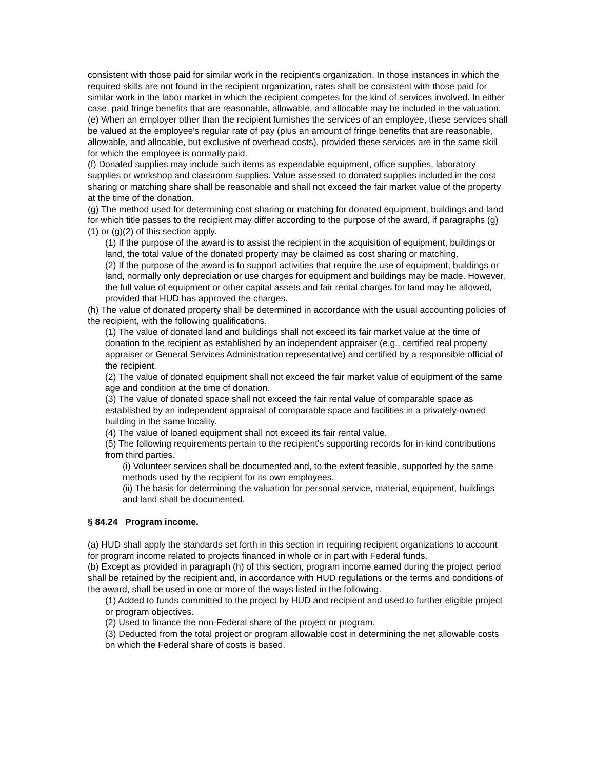consistent with those paid for similar work in the recipient's organization. In those instances in which the required skills are not found in the recipient organization, rates shall be consistent with those paid for similar work in the labor market in which the recipient competes for the kind of services involved. In either case, paid fringe benefits that are reasonable, allowable, and allocable may be included in the valuation.
(e) When an employer other than the recipient furnishes the services of an employee, these services shall be valued at the employee's regular rate of pay (plus an amount of fringe benefits that are reasonable, allowable, and allocable, but exclusive of overhead costs), provided these services are in the same skill for which the employee is normally paid.
(f) Donated supplies may include such items as expendable equipment, office supplies, laboratory supplies or workshop and classroom supplies. Value assessed to donated supplies included in the cost sharing or matching share shall be reasonable and shall not exceed the fair market value of the property at the time of the donation.
(g) The method used for determining cost sharing or matching for donated equipment, buildings and land for which title passes to the recipient may differ according to the purpose of the award, if paragraphs (g)(1) or (g)(2) of this section apply.
(1) If the purpose of the award is to assist the recipient in the acquisition of equipment, buildings or land, the total value of the donated property may be claimed as cost sharing or matching.
(2) If the purpose of the award is to support activities that require the use of equipment, buildings or land, normally only depreciation or use charges for equipment and buildings may be made. However, the full value of equipment or other capital assets and fair rental charges for land may be allowed, provided that HUD has approved the charges.
(h) The value of donated property shall be determined in accordance with the usual accounting policies of the recipient, with the following qualifications.
(1) The value of donated land and buildings shall not exceed its fair market value at the time of donation to the recipient as established by an independent appraiser (e.g., certified real property appraiser or General Services Administration representative) and certified by a responsible official of the recipient.
(2) The value of donated equipment shall not exceed the fair market value of equipment of the same age and condition at the time of donation.
(3) The value of donated space shall not exceed the fair rental value of comparable space as established by an independent appraisal of comparable space and facilities in a privately-owned building in the same locality.
(4) The value of loaned equipment shall not exceed its fair rental value.
(5) The following requirements pertain to the recipient's supporting records for in-kind contributions from third parties.
(i) Volunteer services shall be documented and, to the extent feasible, supported by the same methods used by the recipient for its own employees.
(ii) The basis for determining the valuation for personal service, material, equipment, buildings and land shall be documented.
§ 84.24 Program income.
(a) HUD shall apply the standards set forth in this section in requiring recipient organizations to account for program income related to projects financed in whole or in part with Federal funds.
(b) Except as provided in paragraph (h) of this section, program income earned during the project period shall be retained by the recipient and, in accordance with HUD regulations or the terms and conditions of the award, shall be used in one or more of the ways listed in the following.
(1) Added to funds committed to the project by HUD and recipient and used to further eligible project or program objectives.
(2) Used to finance the non-Federal share of the project or program.
(3) Deducted from the total project or program allowable cost in determining the net allowable costs on which the Federal share of costs is based.